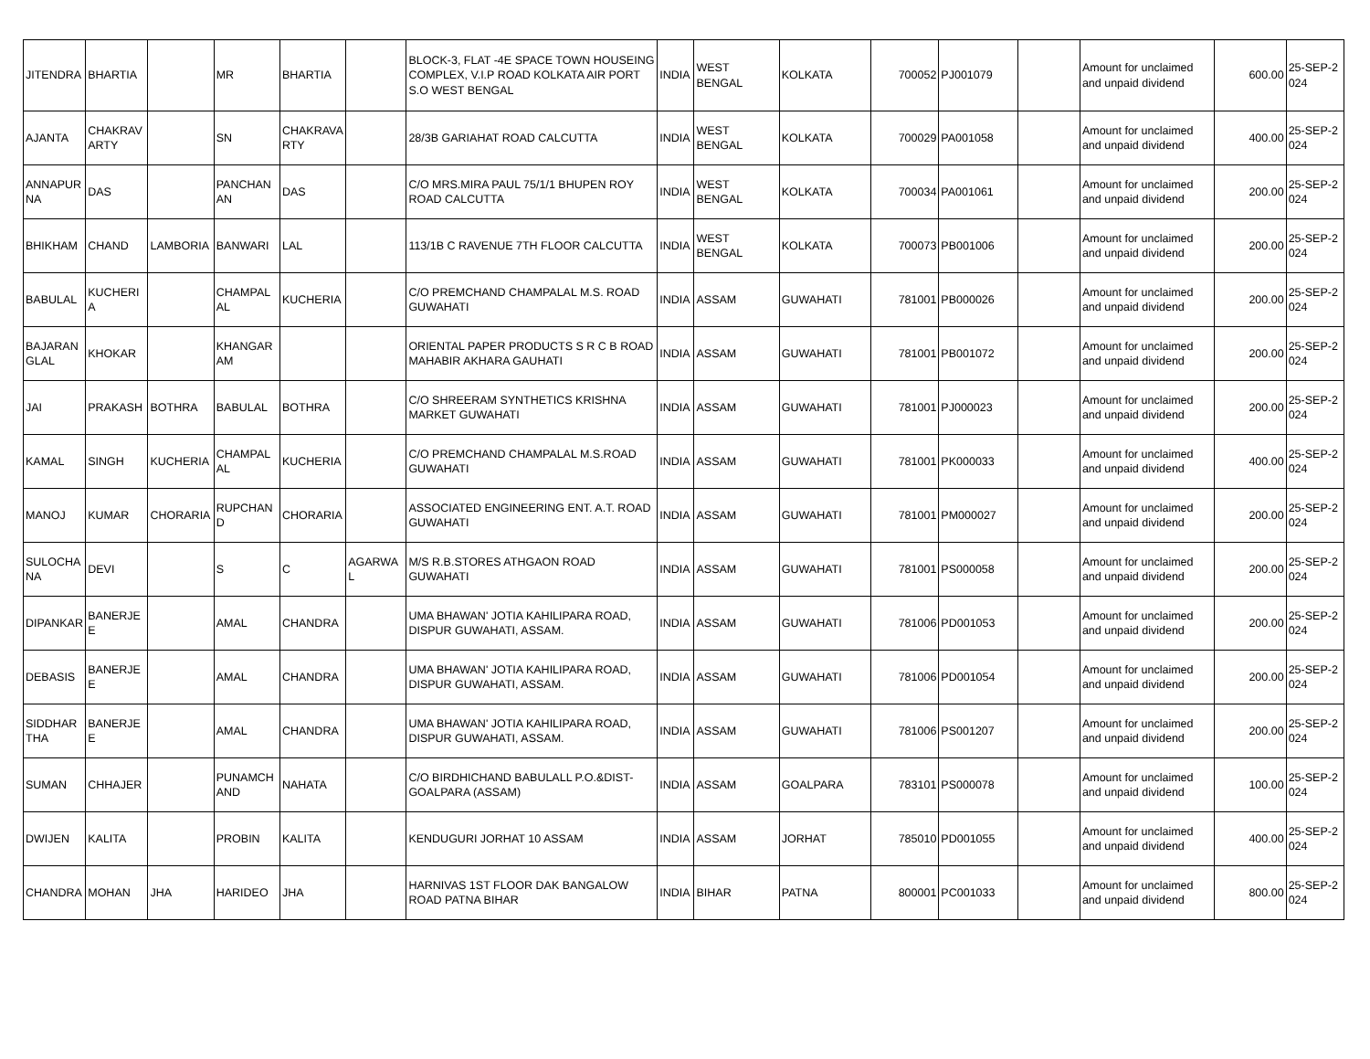| JITENDRA | BHARTIA | | MR | BHARTIA | | BLOCK-3, FLAT -4E SPACE TOWN HOUSEING COMPLEX, V.I.P ROAD KOLKATA AIR PORT S.O WEST BENGAL | INDIA | WEST BENGAL | KOLKATA | 700052 | PJ001079 | | Amount for unclaimed and unpaid dividend | 600.00 | 25-SEP-2024 |
| AJANTA | CHAKRAVARTY | | SN | CHAKRAVARTY | | 28/3B GARIAHAT ROAD CALCUTTA | INDIA | WEST BENGAL | KOLKATA | 700029 | PA001058 | | Amount for unclaimed and unpaid dividend | 400.00 | 25-SEP-2024 |
| ANNAPURNA | DAS | | PANCHANAN | DAS | | C/O MRS.MIRA PAUL 75/1/1 BHUPEN ROY ROAD CALCUTTA | INDIA | WEST BENGAL | KOLKATA | 700034 | PA001061 | | Amount for unclaimed and unpaid dividend | 200.00 | 25-SEP-2024 |
| BHIKHAM | CHAND | LAMBORIA | BANWARI | LAL | | 113/1B C RAVENUE 7TH FLOOR CALCUTTA | INDIA | WEST BENGAL | KOLKATA | 700073 | PB001006 | | Amount for unclaimed and unpaid dividend | 200.00 | 25-SEP-2024 |
| BABULAL | KUCHERIA | | CHAMPALAL | KUCHERIA | | C/O PREMCHAND CHAMPALAL M.S. ROAD GUWAHATI | INDIA | ASSAM | GUWAHATI | 781001 | PB000026 | | Amount for unclaimed and unpaid dividend | 200.00 | 25-SEP-2024 |
| BAJARANGLAL | KHOKAR | | KHANGARAM | | | ORIENTAL PAPER PRODUCTS S R C B ROAD MAHABIR AKHARA GAUHATI | INDIA | ASSAM | GUWAHATI | 781001 | PB001072 | | Amount for unclaimed and unpaid dividend | 200.00 | 25-SEP-2024 |
| JAI | PRAKASH | BOTHRA | BABULAL | BOTHRA | | C/O SHREERAM SYNTHETICS KRISHNA MARKET GUWAHATI | INDIA | ASSAM | GUWAHATI | 781001 | PJ000023 | | Amount for unclaimed and unpaid dividend | 200.00 | 25-SEP-2024 |
| KAMAL | SINGH | KUCHERIA | CHAMPALAL | KUCHERIA | | C/O PREMCHAND CHAMPALAL M.S.ROAD GUWAHATI | INDIA | ASSAM | GUWAHATI | 781001 | PK000033 | | Amount for unclaimed and unpaid dividend | 400.00 | 25-SEP-2024 |
| MANOJ | KUMAR | CHORARIA | RUPCHAND | CHORARIA | | ASSOCIATED ENGINEERING ENT. A.T. ROAD GUWAHATI | INDIA | ASSAM | GUWAHATI | 781001 | PM000027 | | Amount for unclaimed and unpaid dividend | 200.00 | 25-SEP-2024 |
| SULOCHANA | DEVI | | S | C | AGARWAL | M/S R.B.STORES ATHGAON ROAD GUWAHATI | INDIA | ASSAM | GUWAHATI | 781001 | PS000058 | | Amount for unclaimed and unpaid dividend | 200.00 | 25-SEP-2024 |
| DIPANKAR | BANERJEE | | AMAL | CHANDRA | | UMA BHAWAN' JOTIA KAHILIPARA ROAD, DISPUR GUWAHATI, ASSAM. | INDIA | ASSAM | GUWAHATI | 781006 | PD001053 | | Amount for unclaimed and unpaid dividend | 200.00 | 25-SEP-2024 |
| DEBASIS | BANERJEE | | AMAL | CHANDRA | | UMA BHAWAN' JOTIA KAHILIPARA ROAD, DISPUR GUWAHATI, ASSAM. | INDIA | ASSAM | GUWAHATI | 781006 | PD001054 | | Amount for unclaimed and unpaid dividend | 200.00 | 25-SEP-2024 |
| SIDDHARTHA | BANERJEE | | AMAL | CHANDRA | | UMA BHAWAN' JOTIA KAHILIPARA ROAD, DISPUR GUWAHATI, ASSAM. | INDIA | ASSAM | GUWAHATI | 781006 | PS001207 | | Amount for unclaimed and unpaid dividend | 200.00 | 25-SEP-2024 |
| SUMAN | CHHAJER | | PUNAMCHAND | NAHATA | | C/O BIRDHICHAND BABULALL P.O.&DIST-GOALPARA (ASSAM) | INDIA | ASSAM | GOALPARA | 783101 | PS000078 | | Amount for unclaimed and unpaid dividend | 100.00 | 25-SEP-2024 |
| DWIJEN | KALITA | | PROBIN | KALITA | | KENDUGURI JORHAT 10 ASSAM | INDIA | ASSAM | JORHAT | 785010 | PD001055 | | Amount for unclaimed and unpaid dividend | 400.00 | 25-SEP-2024 |
| CHANDRA | MOHAN | JHA | HARIDEO | JHA | | HARNIVAS 1ST FLOOR DAK BANGALOW ROAD PATNA BIHAR | INDIA | BIHAR | PATNA | 800001 | PC001033 | | Amount for unclaimed and unpaid dividend | 800.00 | 25-SEP-2024 |